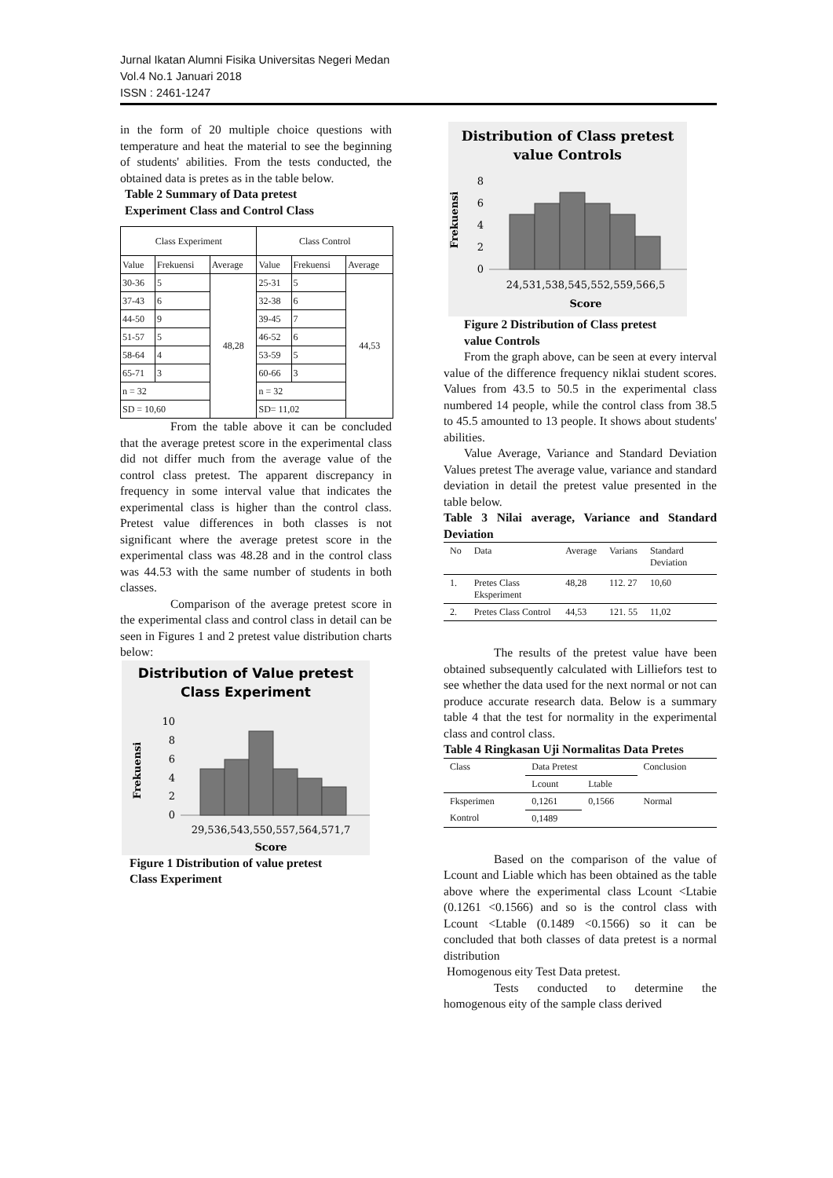Jurnal Ikatan Alumni Fisika Universitas Negeri Medan
Vol.4 No.1 Januari 2018
ISSN : 2461-1247
in the form of 20 multiple choice questions with temperature and heat the material to see the beginning of students' abilities. From the tests conducted, the obtained data is pretes as in the table below.
Table 2 Summary of Data pretest
Experiment Class and Control Class
| Class Experiment | | | Class Control | | |
| Value | Frekuensi | Average | Value | Frekuensi | Average |
| 30-36 | 5 | 48,28 | 25-31 | 5 | 44,53 |
| 37-43 | 6 | | 32-38 | 6 | |
| 44-50 | 9 | | 39-45 | 7 | |
| 51-57 | 5 | | 46-52 | 6 | |
| 58-64 | 4 | | 53-59 | 5 | |
| 65-71 | 3 | | 60-66 | 3 | |
| n = 32 | | | n = 32 | | |
| SD = 10,60 | | | SD= 11,02 | | |
From the table above it can be concluded that the average pretest score in the experimental class did not differ much from the average value of the control class pretest. The apparent discrepancy in frequency in some interval value that indicates the experimental class is higher than the control class. Pretest value differences in both classes is not significant where the average pretest score in the experimental class was 48.28 and in the control class was 44.53 with the same number of students in both classes.
Comparison of the average pretest score in the experimental class and control class in detail can be seen in Figures 1 and 2 pretest value distribution charts below:
Distribution of Value pretest
Class Experiment
10
8
6
4
2
0
29,536,543,550,557,564,571,7
Score
Frekuensi
Figure 1 Distribution of value pretest
Class Experiment
Distribution of Class pretest
value Controls
8
6
4
2
0
24,531,538,545,552,559,566,5
Score
Frekuensi
Figure 2 Distribution of Class pretest
value Controls
From the graph above, can be seen at every interval value of the difference frequency niklai student scores. Values from 43.5 to 50.5 in the experimental class numbered 14 people, while the control class from 38.5 to 45.5 amounted to 13 people. It shows about students' abilities.
Value Average, Variance and Standard Deviation Values pretest The average value, variance and standard deviation in detail the pretest value presented in the table below.
Table 3 Nilai average, Variance and Standard Deviation
| No | Data | Average | Varians | Standard Deviation |
| 1. | Pretes Class Eksperiment | 48,28 | 112. 27 | 10,60 |
| 2. | Pretes Class Control | 44,53 | 121. 55 | 11,02 |
The results of the pretest value have been obtained subsequently calculated with Lilliefors test to see whether the data used for the next normal or not can produce accurate research data. Below is a summary table 4 that the test for normality in the experimental class and control class.
Table 4 Ringkasan Uji Normalitas Data Pretes
| Class | Data Pretest | | Conclusion |
| | Lcount | Ltable | |
| Fksperimen | 0,1261 | 0,1566 | Normal |
| Kontrol | 0,1489 | | |
Based on the comparison of the value of Lcount and Liable which has been obtained as the table above where the experimental class Lcount <Ltabie (0.1261 <0.1566) and so is the control class with Lcount <Ltable (0.1489 <0.1566) so it can be concluded that both classes of data pretest is a normal distribution
Homogenous eity Test Data pretest.
Tests conducted to determine the homogenous eity of the sample class derived